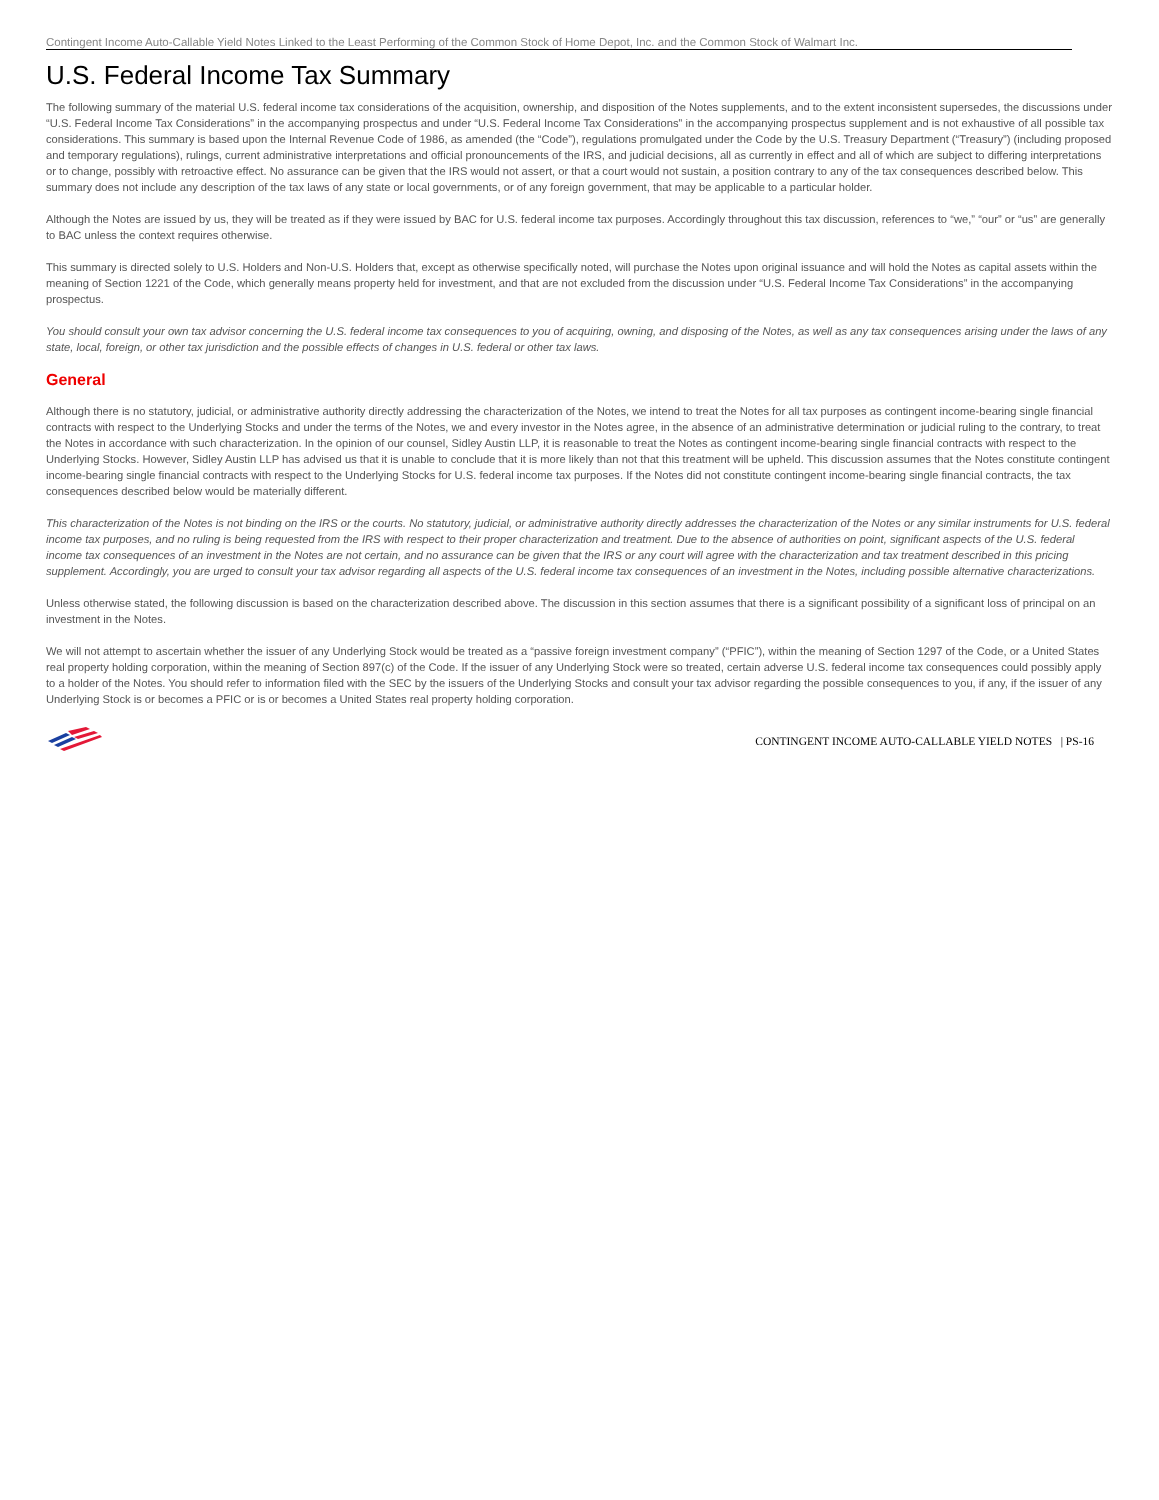Contingent Income Auto-Callable Yield Notes Linked to the Least Performing of the Common Stock of Home Depot, Inc. and the Common Stock of Walmart Inc.
U.S. Federal Income Tax Summary
The following summary of the material U.S. federal income tax considerations of the acquisition, ownership, and disposition of the Notes supplements, and to the extent inconsistent supersedes, the discussions under “U.S. Federal Income Tax Considerations” in the accompanying prospectus and under “U.S. Federal Income Tax Considerations” in the accompanying prospectus supplement and is not exhaustive of all possible tax considerations. This summary is based upon the Internal Revenue Code of 1986, as amended (the “Code”), regulations promulgated under the Code by the U.S. Treasury Department (“Treasury”) (including proposed and temporary regulations), rulings, current administrative interpretations and official pronouncements of the IRS, and judicial decisions, all as currently in effect and all of which are subject to differing interpretations or to change, possibly with retroactive effect. No assurance can be given that the IRS would not assert, or that a court would not sustain, a position contrary to any of the tax consequences described below. This summary does not include any description of the tax laws of any state or local governments, or of any foreign government, that may be applicable to a particular holder.
Although the Notes are issued by us, they will be treated as if they were issued by BAC for U.S. federal income tax purposes. Accordingly throughout this tax discussion, references to “we,” “our” or “us” are generally to BAC unless the context requires otherwise.
This summary is directed solely to U.S. Holders and Non-U.S. Holders that, except as otherwise specifically noted, will purchase the Notes upon original issuance and will hold the Notes as capital assets within the meaning of Section 1221 of the Code, which generally means property held for investment, and that are not excluded from the discussion under “U.S. Federal Income Tax Considerations” in the accompanying prospectus.
You should consult your own tax advisor concerning the U.S. federal income tax consequences to you of acquiring, owning, and disposing of the Notes, as well as any tax consequences arising under the laws of any state, local, foreign, or other tax jurisdiction and the possible effects of changes in U.S. federal or other tax laws.
General
Although there is no statutory, judicial, or administrative authority directly addressing the characterization of the Notes, we intend to treat the Notes for all tax purposes as contingent income-bearing single financial contracts with respect to the Underlying Stocks and under the terms of the Notes, we and every investor in the Notes agree, in the absence of an administrative determination or judicial ruling to the contrary, to treat the Notes in accordance with such characterization. In the opinion of our counsel, Sidley Austin LLP, it is reasonable to treat the Notes as contingent income-bearing single financial contracts with respect to the Underlying Stocks. However, Sidley Austin LLP has advised us that it is unable to conclude that it is more likely than not that this treatment will be upheld. This discussion assumes that the Notes constitute contingent income-bearing single financial contracts with respect to the Underlying Stocks for U.S. federal income tax purposes. If the Notes did not constitute contingent income-bearing single financial contracts, the tax consequences described below would be materially different.
This characterization of the Notes is not binding on the IRS or the courts. No statutory, judicial, or administrative authority directly addresses the characterization of the Notes or any similar instruments for U.S. federal income tax purposes, and no ruling is being requested from the IRS with respect to their proper characterization and treatment. Due to the absence of authorities on point, significant aspects of the U.S. federal income tax consequences of an investment in the Notes are not certain, and no assurance can be given that the IRS or any court will agree with the characterization and tax treatment described in this pricing supplement. Accordingly, you are urged to consult your tax advisor regarding all aspects of the U.S. federal income tax consequences of an investment in the Notes, including possible alternative characterizations.
Unless otherwise stated, the following discussion is based on the characterization described above. The discussion in this section assumes that there is a significant possibility of a significant loss of principal on an investment in the Notes.
We will not attempt to ascertain whether the issuer of any Underlying Stock would be treated as a “passive foreign investment company” (“PFIC”), within the meaning of Section 1297 of the Code, or a United States real property holding corporation, within the meaning of Section 897(c) of the Code. If the issuer of any Underlying Stock were so treated, certain adverse U.S. federal income tax consequences could possibly apply to a holder of the Notes. You should refer to information filed with the SEC by the issuers of the Underlying Stocks and consult your tax advisor regarding the possible consequences to you, if any, if the issuer of any Underlying Stock is or becomes a PFIC or is or becomes a United States real property holding corporation.
CONTINGENT INCOME AUTO-CALLABLE YIELD NOTES | PS-16